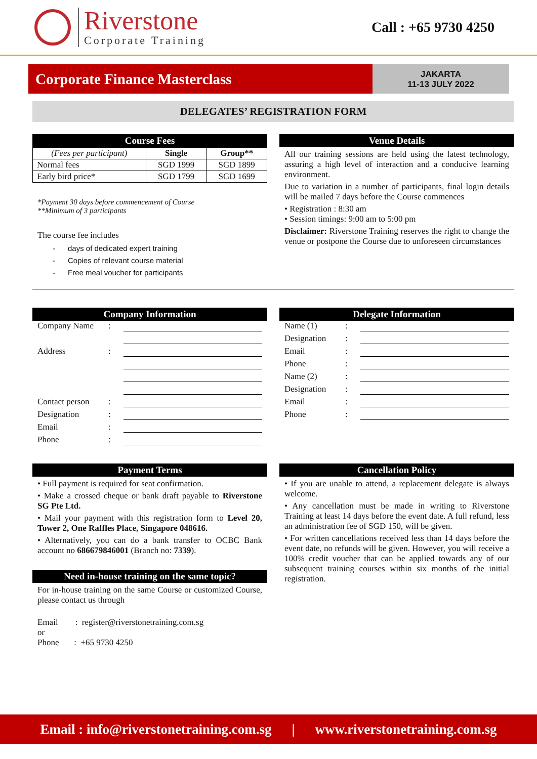Riverstone
Corporate Training
Call : +65 9730 4250
Corporate Finance Masterclass
JAKARTA
11-13 JULY 2022
DELEGATES’ REGISTRATION FORM
Course Fees
| (Fees per participant) | Single | Group** |
| --- | --- | --- |
| Normal fees | SGD 1999 | SGD 1899 |
| Early bird price* | SGD 1799 | SGD 1699 |
*Payment 30 days before commencement of Course
**Minimum of 3 participants
The course fee includes
- days of dedicated expert training
- Copies of relevant course material
- Free meal voucher for participants
Venue Details
All our training sessions are held using the latest technology, assuring a high level of interaction and a conducive learning environment.
Due to variation in a number of participants, final login details will be mailed 7 days before the Course commences
• Registration : 8:30 am
• Session timings: 9:00 am to 5:00 pm
Disclaimer: Riverstone Training reserves the right to change the venue or postpone the Course due to unforeseen circumstances
Company Information
Company Name:
Address:
Contact person:
Designation:
Email:
Phone:
Delegate Information
Name (1):
Designation:
Email:
Phone:
Name (2):
Designation:
Email:
Phone:
Payment Terms
• Full payment is required for seat confirmation.
• Make a crossed cheque or bank draft payable to Riverstone SG Pte Ltd.
• Mail your payment with this registration form to Level 20, Tower 2, One Raffles Place, Singapore 048616.
• Alternatively, you can do a bank transfer to OCBC Bank account no 686679846001 (Branch no: 7339).
Need in-house training on the same topic?
For in-house training on the same Course or customized Course, please contact us through
Email : register@riverstonetraining.com.sg
or
Phone : +65 9730 4250
Cancellation Policy
• If you are unable to attend, a replacement delegate is always welcome.
• Any cancellation must be made in writing to Riverstone Training at least 14 days before the event date. A full refund, less an administration fee of SGD 150, will be given.
• For written cancellations received less than 14 days before the event date, no refunds will be given. However, you will receive a 100% credit voucher that can be applied towards any of our subsequent training courses within six months of the initial registration.
Email : info@riverstonetraining.com.sg | www.riverstonetraining.com.sg